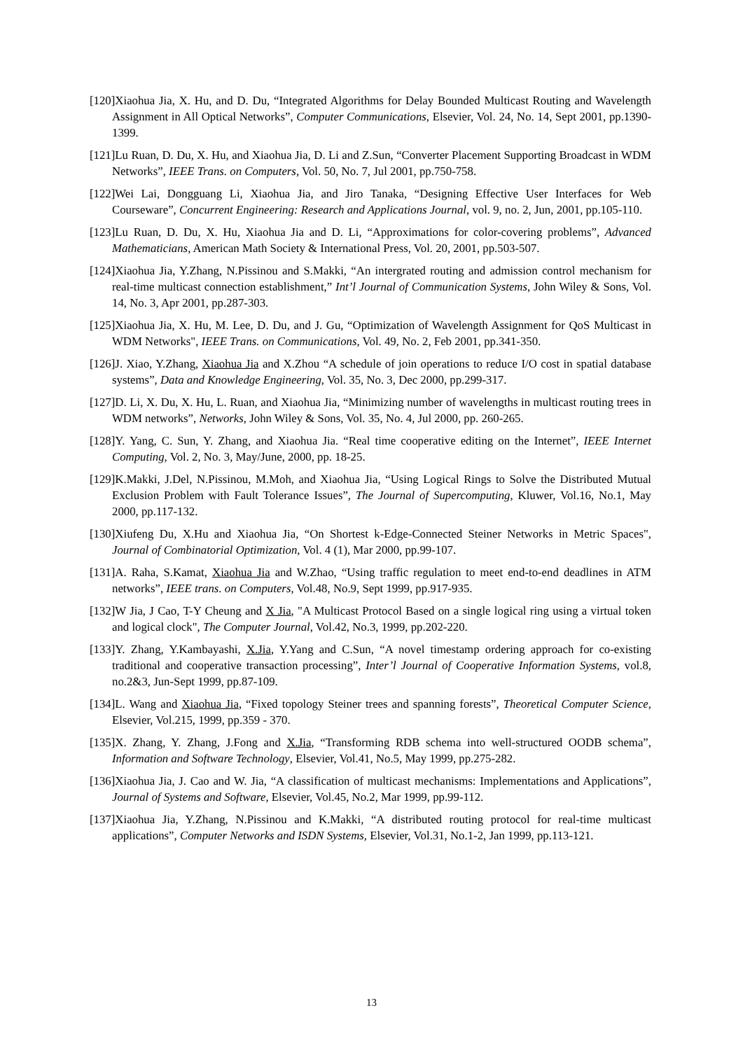[120]Xiaohua Jia, X. Hu, and D. Du, “Integrated Algorithms for Delay Bounded Multicast Routing and Wavelength Assignment in All Optical Networks”, Computer Communications, Elsevier, Vol. 24, No. 14, Sept 2001, pp.1390-1399.
[121]Lu Ruan, D. Du, X. Hu, and Xiaohua Jia, D. Li and Z.Sun, “Converter Placement Supporting Broadcast in WDM Networks”, IEEE Trans. on Computers, Vol. 50, No. 7, Jul 2001, pp.750-758.
[122]Wei Lai, Dongguang Li, Xiaohua Jia, and Jiro Tanaka, “Designing Effective User Interfaces for Web Courseware”, Concurrent Engineering: Research and Applications Journal, vol. 9, no. 2, Jun, 2001, pp.105-110.
[123]Lu Ruan, D. Du, X. Hu, Xiaohua Jia and D. Li, “Approximations for color-covering problems”, Advanced Mathematicians, American Math Society & International Press, Vol. 20, 2001, pp.503-507.
[124]Xiaohua Jia, Y.Zhang, N.Pissinou and S.Makki, “An intergrated routing and admission control mechanism for real-time multicast connection establishment,” Int’l Journal of Communication Systems, John Wiley & Sons, Vol. 14, No. 3, Apr 2001, pp.287-303.
[125]Xiaohua Jia, X. Hu, M. Lee, D. Du, and J. Gu, “Optimization of Wavelength Assignment for QoS Multicast in WDM Networks", IEEE Trans. on Communications, Vol. 49, No. 2, Feb 2001, pp.341-350.
[126]J. Xiao, Y.Zhang, Xiaohua Jia and X.Zhou “A schedule of join operations to reduce I/O cost in spatial database systems”, Data and Knowledge Engineering, Vol. 35, No. 3, Dec 2000, pp.299-317.
[127]D. Li, X. Du, X. Hu, L. Ruan, and Xiaohua Jia, “Minimizing number of wavelengths in multicast routing trees in WDM networks”, Networks, John Wiley & Sons, Vol. 35, No. 4, Jul 2000, pp. 260-265.
[128]Y. Yang, C. Sun, Y. Zhang, and Xiaohua Jia. “Real time cooperative editing on the Internet”, IEEE Internet Computing, Vol. 2, No. 3, May/June, 2000, pp. 18-25.
[129]K.Makki, J.Del, N.Pissinou, M.Moh, and Xiaohua Jia, “Using Logical Rings to Solve the Distributed Mutual Exclusion Problem with Fault Tolerance Issues”, The Journal of Supercomputing, Kluwer, Vol.16, No.1, May 2000, pp.117-132.
[130]Xiufeng Du, X.Hu and Xiaohua Jia, “On Shortest k-Edge-Connected Steiner Networks in Metric Spaces", Journal of Combinatorial Optimization, Vol. 4 (1), Mar 2000, pp.99-107.
[131]A. Raha, S.Kamat, Xiaohua Jia and W.Zhao, “Using traffic regulation to meet end-to-end deadlines in ATM networks”, IEEE trans. on Computers, Vol.48, No.9, Sept 1999, pp.917-935.
[132]W Jia, J Cao, T-Y Cheung and X Jia, "A Multicast Protocol Based on a single logical ring using a virtual token and logical clock", The Computer Journal, Vol.42, No.3, 1999, pp.202-220.
[133]Y. Zhang, Y.Kambayashi, X.Jia, Y.Yang and C.Sun, “A novel timestamp ordering approach for co-existing traditional and cooperative transaction processing”, Inter’l Journal of Cooperative Information Systems, vol.8, no.2&3, Jun-Sept 1999, pp.87-109.
[134]L. Wang and Xiaohua Jia, “Fixed topology Steiner trees and spanning forests”, Theoretical Computer Science, Elsevier, Vol.215, 1999, pp.359 - 370.
[135]X. Zhang, Y. Zhang, J.Fong and X.Jia, “Transforming RDB schema into well-structured OODB schema”, Information and Software Technology, Elsevier, Vol.41, No.5, May 1999, pp.275-282.
[136]Xiaohua Jia, J. Cao and W. Jia, “A classification of multicast mechanisms: Implementations and Applications”, Journal of Systems and Software, Elsevier, Vol.45, No.2, Mar 1999, pp.99-112.
[137]Xiaohua Jia, Y.Zhang, N.Pissinou and K.Makki, “A distributed routing protocol for real-time multicast applications”, Computer Networks and ISDN Systems, Elsevier, Vol.31, No.1-2, Jan 1999, pp.113-121.
13